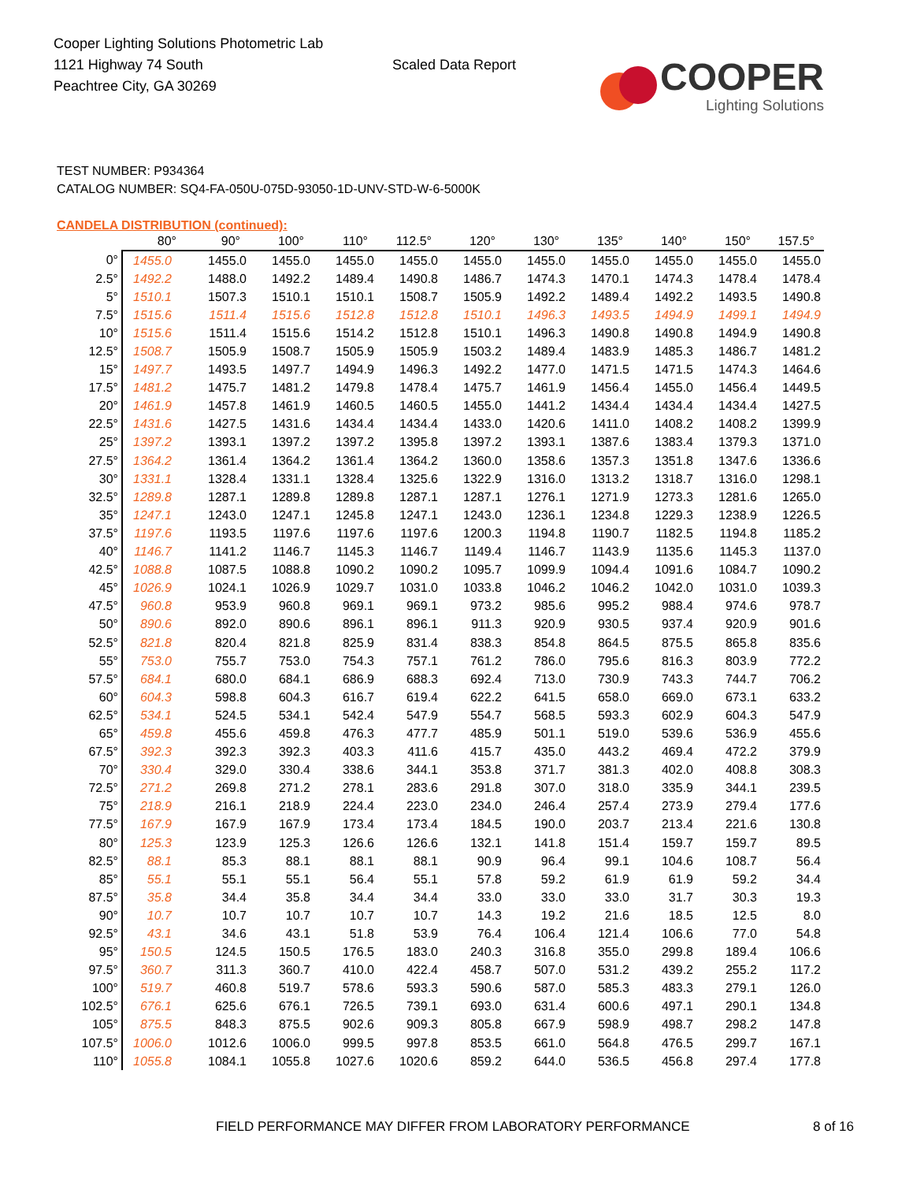Cooper Lighting Solutions Photometric Lab
1121 Highway 74 South
Peachtree City, GA 30269
Scaled Data Report
COOPER
Lighting Solutions
TEST NUMBER: P934364
CATALOG NUMBER: SQ4-FA-050U-075D-93050-1D-UNV-STD-W-6-5000K
CANDELA DISTRIBUTION (continued):
| | 80° | 90° | 100° | 110° | 112.5° | 120° | 130° | 135° | 140° | 150° | 157.5° |
| --- | --- | --- | --- | --- | --- | --- | --- | --- | --- | --- | --- |
| 0° | 1455.0 | 1455.0 | 1455.0 | 1455.0 | 1455.0 | 1455.0 | 1455.0 | 1455.0 | 1455.0 | 1455.0 | 1455.0 |
| 2.5° | 1492.2 | 1488.0 | 1492.2 | 1489.4 | 1490.8 | 1486.7 | 1474.3 | 1470.1 | 1474.3 | 1478.4 | 1478.4 |
| 5° | 1510.1 | 1507.3 | 1510.1 | 1510.1 | 1508.7 | 1505.9 | 1492.2 | 1489.4 | 1492.2 | 1493.5 | 1490.8 |
| 7.5° | 1515.6 | 1511.4 | 1515.6 | 1512.8 | 1512.8 | 1510.1 | 1496.3 | 1493.5 | 1494.9 | 1499.1 | 1494.9 |
| 10° | 1515.6 | 1511.4 | 1515.6 | 1514.2 | 1512.8 | 1510.1 | 1496.3 | 1490.8 | 1490.8 | 1494.9 | 1490.8 |
| 12.5° | 1508.7 | 1505.9 | 1508.7 | 1505.9 | 1505.9 | 1503.2 | 1489.4 | 1483.9 | 1485.3 | 1486.7 | 1481.2 |
| 15° | 1497.7 | 1493.5 | 1497.7 | 1494.9 | 1496.3 | 1492.2 | 1477.0 | 1471.5 | 1471.5 | 1474.3 | 1464.6 |
| 17.5° | 1481.2 | 1475.7 | 1481.2 | 1479.8 | 1478.4 | 1475.7 | 1461.9 | 1456.4 | 1455.0 | 1456.4 | 1449.5 |
| 20° | 1461.9 | 1457.8 | 1461.9 | 1460.5 | 1460.5 | 1455.0 | 1441.2 | 1434.4 | 1434.4 | 1434.4 | 1427.5 |
| 22.5° | 1431.6 | 1427.5 | 1431.6 | 1434.4 | 1434.4 | 1433.0 | 1420.6 | 1411.0 | 1408.2 | 1408.2 | 1399.9 |
| 25° | 1397.2 | 1393.1 | 1397.2 | 1397.2 | 1395.8 | 1397.2 | 1393.1 | 1387.6 | 1383.4 | 1379.3 | 1371.0 |
| 27.5° | 1364.2 | 1361.4 | 1364.2 | 1361.4 | 1364.2 | 1360.0 | 1358.6 | 1357.3 | 1351.8 | 1347.6 | 1336.6 |
| 30° | 1331.1 | 1328.4 | 1331.1 | 1328.4 | 1325.6 | 1322.9 | 1316.0 | 1313.2 | 1318.7 | 1316.0 | 1298.1 |
| 32.5° | 1289.8 | 1287.1 | 1289.8 | 1289.8 | 1287.1 | 1287.1 | 1276.1 | 1271.9 | 1273.3 | 1281.6 | 1265.0 |
| 35° | 1247.1 | 1243.0 | 1247.1 | 1245.8 | 1247.1 | 1243.0 | 1236.1 | 1234.8 | 1229.3 | 1238.9 | 1226.5 |
| 37.5° | 1197.6 | 1193.5 | 1197.6 | 1197.6 | 1197.6 | 1200.3 | 1194.8 | 1190.7 | 1182.5 | 1194.8 | 1185.2 |
| 40° | 1146.7 | 1141.2 | 1146.7 | 1145.3 | 1146.7 | 1149.4 | 1146.7 | 1143.9 | 1135.6 | 1145.3 | 1137.0 |
| 42.5° | 1088.8 | 1087.5 | 1088.8 | 1090.2 | 1090.2 | 1095.7 | 1099.9 | 1094.4 | 1091.6 | 1084.7 | 1090.2 |
| 45° | 1026.9 | 1024.1 | 1026.9 | 1029.7 | 1031.0 | 1033.8 | 1046.2 | 1046.2 | 1042.0 | 1031.0 | 1039.3 |
| 47.5° | 960.8 | 953.9 | 960.8 | 969.1 | 969.1 | 973.2 | 985.6 | 995.2 | 988.4 | 974.6 | 978.7 |
| 50° | 890.6 | 892.0 | 890.6 | 896.1 | 896.1 | 911.3 | 920.9 | 930.5 | 937.4 | 920.9 | 901.6 |
| 52.5° | 821.8 | 820.4 | 821.8 | 825.9 | 831.4 | 838.3 | 854.8 | 864.5 | 875.5 | 865.8 | 835.6 |
| 55° | 753.0 | 755.7 | 753.0 | 754.3 | 757.1 | 761.2 | 786.0 | 795.6 | 816.3 | 803.9 | 772.2 |
| 57.5° | 684.1 | 680.0 | 684.1 | 686.9 | 688.3 | 692.4 | 713.0 | 730.9 | 743.3 | 744.7 | 706.2 |
| 60° | 604.3 | 598.8 | 604.3 | 616.7 | 619.4 | 622.2 | 641.5 | 658.0 | 669.0 | 673.1 | 633.2 |
| 62.5° | 534.1 | 524.5 | 534.1 | 542.4 | 547.9 | 554.7 | 568.5 | 593.3 | 602.9 | 604.3 | 547.9 |
| 65° | 459.8 | 455.6 | 459.8 | 476.3 | 477.7 | 485.9 | 501.1 | 519.0 | 539.6 | 536.9 | 455.6 |
| 67.5° | 392.3 | 392.3 | 392.3 | 403.3 | 411.6 | 415.7 | 435.0 | 443.2 | 469.4 | 472.2 | 379.9 |
| 70° | 330.4 | 329.0 | 330.4 | 338.6 | 344.1 | 353.8 | 371.7 | 381.3 | 402.0 | 408.8 | 308.3 |
| 72.5° | 271.2 | 269.8 | 271.2 | 278.1 | 283.6 | 291.8 | 307.0 | 318.0 | 335.9 | 344.1 | 239.5 |
| 75° | 218.9 | 216.1 | 218.9 | 224.4 | 223.0 | 234.0 | 246.4 | 257.4 | 273.9 | 279.4 | 177.6 |
| 77.5° | 167.9 | 167.9 | 167.9 | 173.4 | 173.4 | 184.5 | 190.0 | 203.7 | 213.4 | 221.6 | 130.8 |
| 80° | 125.3 | 123.9 | 125.3 | 126.6 | 126.6 | 132.1 | 141.8 | 151.4 | 159.7 | 159.7 | 89.5 |
| 82.5° | 88.1 | 85.3 | 88.1 | 88.1 | 88.1 | 90.9 | 96.4 | 99.1 | 104.6 | 108.7 | 56.4 |
| 85° | 55.1 | 55.1 | 55.1 | 56.4 | 55.1 | 57.8 | 59.2 | 61.9 | 61.9 | 59.2 | 34.4 |
| 87.5° | 35.8 | 34.4 | 35.8 | 34.4 | 34.4 | 33.0 | 33.0 | 33.0 | 31.7 | 30.3 | 19.3 |
| 90° | 10.7 | 10.7 | 10.7 | 10.7 | 10.7 | 14.3 | 19.2 | 21.6 | 18.5 | 12.5 | 8.0 |
| 92.5° | 43.1 | 34.6 | 43.1 | 51.8 | 53.9 | 76.4 | 106.4 | 121.4 | 106.6 | 77.0 | 54.8 |
| 95° | 150.5 | 124.5 | 150.5 | 176.5 | 183.0 | 240.3 | 316.8 | 355.0 | 299.8 | 189.4 | 106.6 |
| 97.5° | 360.7 | 311.3 | 360.7 | 410.0 | 422.4 | 458.7 | 507.0 | 531.2 | 439.2 | 255.2 | 117.2 |
| 100° | 519.7 | 460.8 | 519.7 | 578.6 | 593.3 | 590.6 | 587.0 | 585.3 | 483.3 | 279.1 | 126.0 |
| 102.5° | 676.1 | 625.6 | 676.1 | 726.5 | 739.1 | 693.0 | 631.4 | 600.6 | 497.1 | 290.1 | 134.8 |
| 105° | 875.5 | 848.3 | 875.5 | 902.6 | 909.3 | 805.8 | 667.9 | 598.9 | 498.7 | 298.2 | 147.8 |
| 107.5° | 1006.0 | 1012.6 | 1006.0 | 999.5 | 997.8 | 853.5 | 661.0 | 564.8 | 476.5 | 299.7 | 167.1 |
| 110° | 1055.8 | 1084.1 | 1055.8 | 1027.6 | 1020.6 | 859.2 | 644.0 | 536.5 | 456.8 | 297.4 | 177.8 |
FIELD PERFORMANCE MAY DIFFER FROM LABORATORY PERFORMANCE 8 of 16